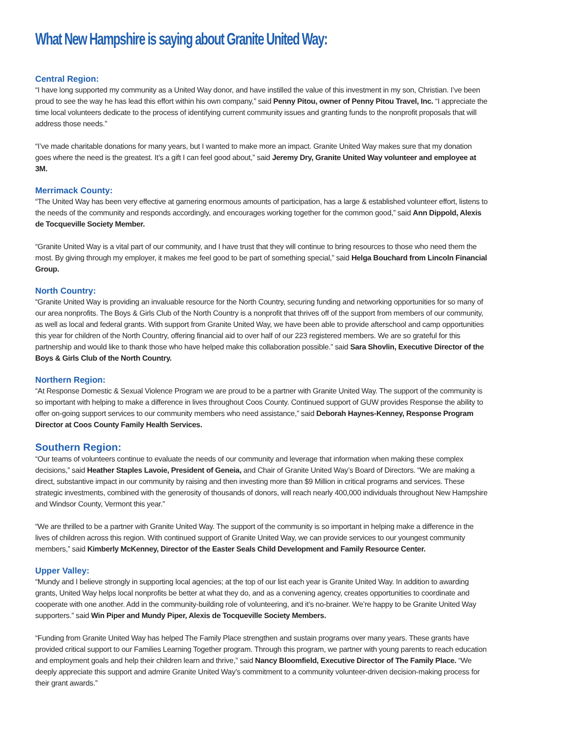What New Hampshire is saying about Granite United Way:
Central Region:
“I have long supported my community as a United Way donor, and have instilled the value of this investment in my son, Christian. I’ve been proud to see the way he has lead this effort within his own company,” said Penny Pitou, owner of Penny Pitou Travel, Inc. “I appreciate the time local volunteers dedicate to the process of identifying current community issues and granting funds to the nonprofit proposals that will address those needs.”
“I’ve made charitable donations for many years, but I wanted to make more an impact. Granite United Way makes sure that my donation goes where the need is the greatest. It’s a gift I can feel good about,” said Jeremy Dry, Granite United Way volunteer and employee at 3M.
Merrimack County:
“The United Way has been very effective at garnering enormous amounts of participation, has a large & established volunteer effort, listens to the needs of the community and responds accordingly, and encourages working together for the common good,” said Ann Dippold, Alexis de Tocqueville Society Member.
“Granite United Way is a vital part of our community, and I have trust that they will continue to bring resources to those who need them the most. By giving through my employer, it makes me feel good to be part of something special,” said Helga Bouchard from Lincoln Financial Group.
North Country:
“Granite United Way is providing an invaluable resource for the North Country, securing funding and networking opportunities for so many of our area nonprofits. The Boys & Girls Club of the North Country is a nonprofit that thrives off of the support from members of our community, as well as local and federal grants. With support from Granite United Way, we have been able to provide afterschool and camp opportunities this year for children of the North Country, offering financial aid to over half of our 223 registered members. We are so grateful for this partnership and would like to thank those who have helped make this collaboration possible.” said Sara Shovlin, Executive Director of the Boys & Girls Club of the North Country.
Northern Region:
“At Response Domestic & Sexual Violence Program we are proud to be a partner with Granite United Way. The support of the community is so important with helping to make a difference in lives throughout Coos County. Continued support of GUW provides Response the ability to offer on-going support services to our community members who need assistance,” said Deborah Haynes-Kenney, Response Program Director at Coos County Family Health Services.
Southern Region:
“Our teams of volunteers continue to evaluate the needs of our community and leverage that information when making these complex decisions,” said Heather Staples Lavoie, President of Geneia, and Chair of Granite United Way’s Board of Directors. “We are making a direct, substantive impact in our community by raising and then investing more than $9 Million in critical programs and services. These strategic investments, combined with the generosity of thousands of donors, will reach nearly 400,000 individuals throughout New Hampshire and Windsor County, Vermont this year.”
“We are thrilled to be a partner with Granite United Way. The support of the community is so important in helping make a difference in the lives of children across this region. With continued support of Granite United Way, we can provide services to our youngest community members,” said Kimberly McKenney, Director of the Easter Seals Child Development and Family Resource Center.
Upper Valley:
“Mundy and I believe strongly in supporting local agencies; at the top of our list each year is Granite United Way. In addition to awarding grants, United Way helps local nonprofits be better at what they do, and as a convening agency, creates opportunities to coordinate and cooperate with one another. Add in the community-building role of volunteering, and it’s no-brainer. We’re happy to be Granite United Way supporters.” said Win Piper and Mundy Piper, Alexis de Tocqueville Society Members.
“Funding from Granite United Way has helped The Family Place strengthen and sustain programs over many years. These grants have provided critical support to our Families Learning Together program. Through this program, we partner with young parents to reach education and employment goals and help their children learn and thrive,” said Nancy Bloomfield, Executive Director of The Family Place. “We deeply appreciate this support and admire Granite United Way’s commitment to a community volunteer-driven decision-making process for their grant awards.”